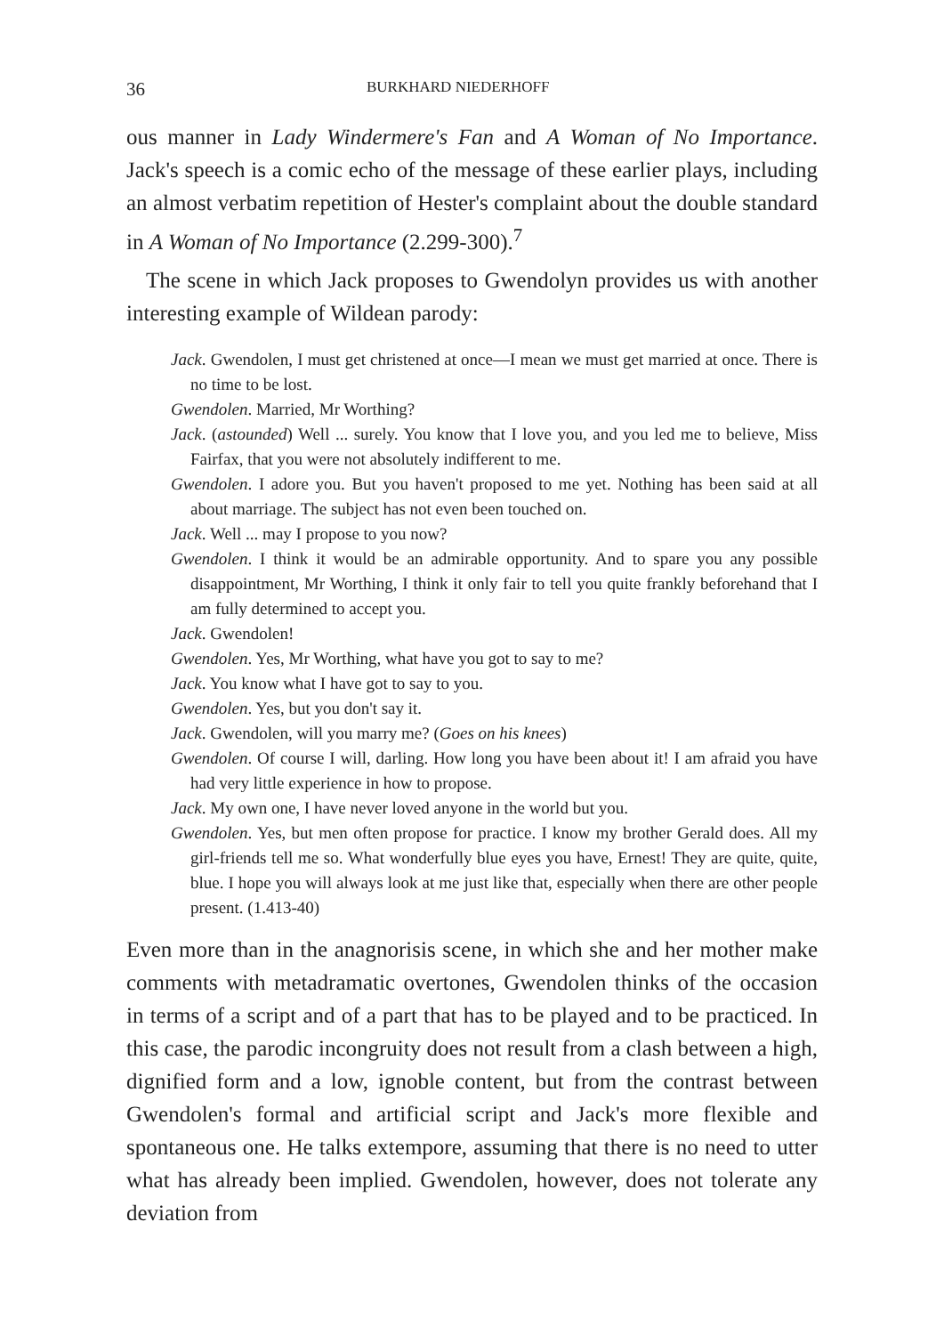36 BURKHARD NIEDERHOFF
ous manner in Lady Windermere's Fan and A Woman of No Importance. Jack's speech is a comic echo of the message of these earlier plays, including an almost verbatim repetition of Hester's complaint about the double standard in A Woman of No Importance (2.299-300).<sup>7</sup>
The scene in which Jack proposes to Gwendolyn provides us with another interesting example of Wildean parody:
Jack. Gwendolen, I must get christened at once—I mean we must get married at once. There is no time to be lost.
Gwendolen. Married, Mr Worthing?
Jack. (astounded) Well ... surely. You know that I love you, and you led me to believe, Miss Fairfax, that you were not absolutely indifferent to me.
Gwendolen. I adore you. But you haven't proposed to me yet. Nothing has been said at all about marriage. The subject has not even been touched on.
Jack. Well ... may I propose to you now?
Gwendolen. I think it would be an admirable opportunity. And to spare you any possible disappointment, Mr Worthing, I think it only fair to tell you quite frankly beforehand that I am fully determined to accept you.
Jack. Gwendolen!
Gwendolen. Yes, Mr Worthing, what have you got to say to me?
Jack. You know what I have got to say to you.
Gwendolen. Yes, but you don't say it.
Jack. Gwendolen, will you marry me? (Goes on his knees)
Gwendolen. Of course I will, darling. How long you have been about it! I am afraid you have had very little experience in how to propose.
Jack. My own one, I have never loved anyone in the world but you.
Gwendolen. Yes, but men often propose for practice. I know my brother Gerald does. All my girl-friends tell me so. What wonderfully blue eyes you have, Ernest! They are quite, quite, blue. I hope you will always look at me just like that, especially when there are other people present. (1.413-40)
Even more than in the anagnorisis scene, in which she and her mother make comments with metadramatic overtones, Gwendolen thinks of the occasion in terms of a script and of a part that has to be played and to be practiced. In this case, the parodic incongruity does not result from a clash between a high, dignified form and a low, ignoble content, but from the contrast between Gwendolen's formal and artificial script and Jack's more flexible and spontaneous one. He talks extempore, assuming that there is no need to utter what has already been implied. Gwendolen, however, does not tolerate any deviation from